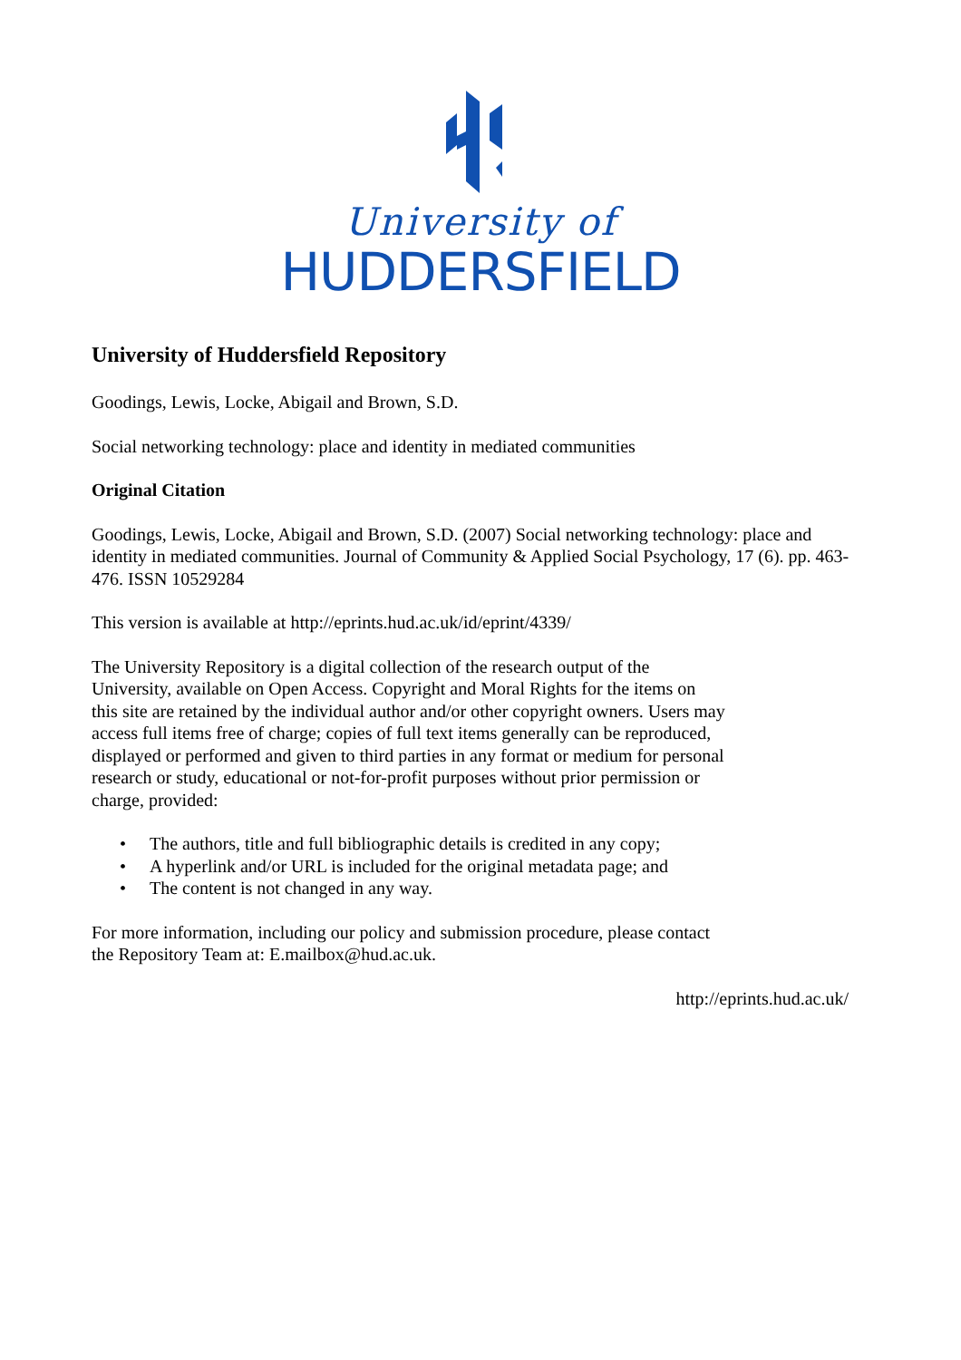University of
HUDDERSFIELD
University of Huddersfield Repository
Goodings, Lewis, Locke, Abigail and Brown, S.D.
Social networking technology: place and identity in mediated communities
Original Citation
Goodings, Lewis, Locke, Abigail and Brown, S.D. (2007) Social networking technology: place and identity in mediated communities. Journal of Community & Applied Social Psychology, 17 (6). pp. 463-476. ISSN 10529284
This version is available at http://eprints.hud.ac.uk/id/eprint/4339/
The University Repository is a digital collection of the research output of the University, available on Open Access. Copyright and Moral Rights for the items on this site are retained by the individual author and/or other copyright owners. Users may access full items free of charge; copies of full text items generally can be reproduced, displayed or performed and given to third parties in any format or medium for personal research or study, educational or not-for-profit purposes without prior permission or charge, provided:
• The authors, title and full bibliographic details is credited in any copy;
• A hyperlink and/or URL is included for the original metadata page; and
• The content is not changed in any way.
For more information, including our policy and submission procedure, please contact the Repository Team at: E.mailbox@hud.ac.uk.
http://eprints.hud.ac.uk/